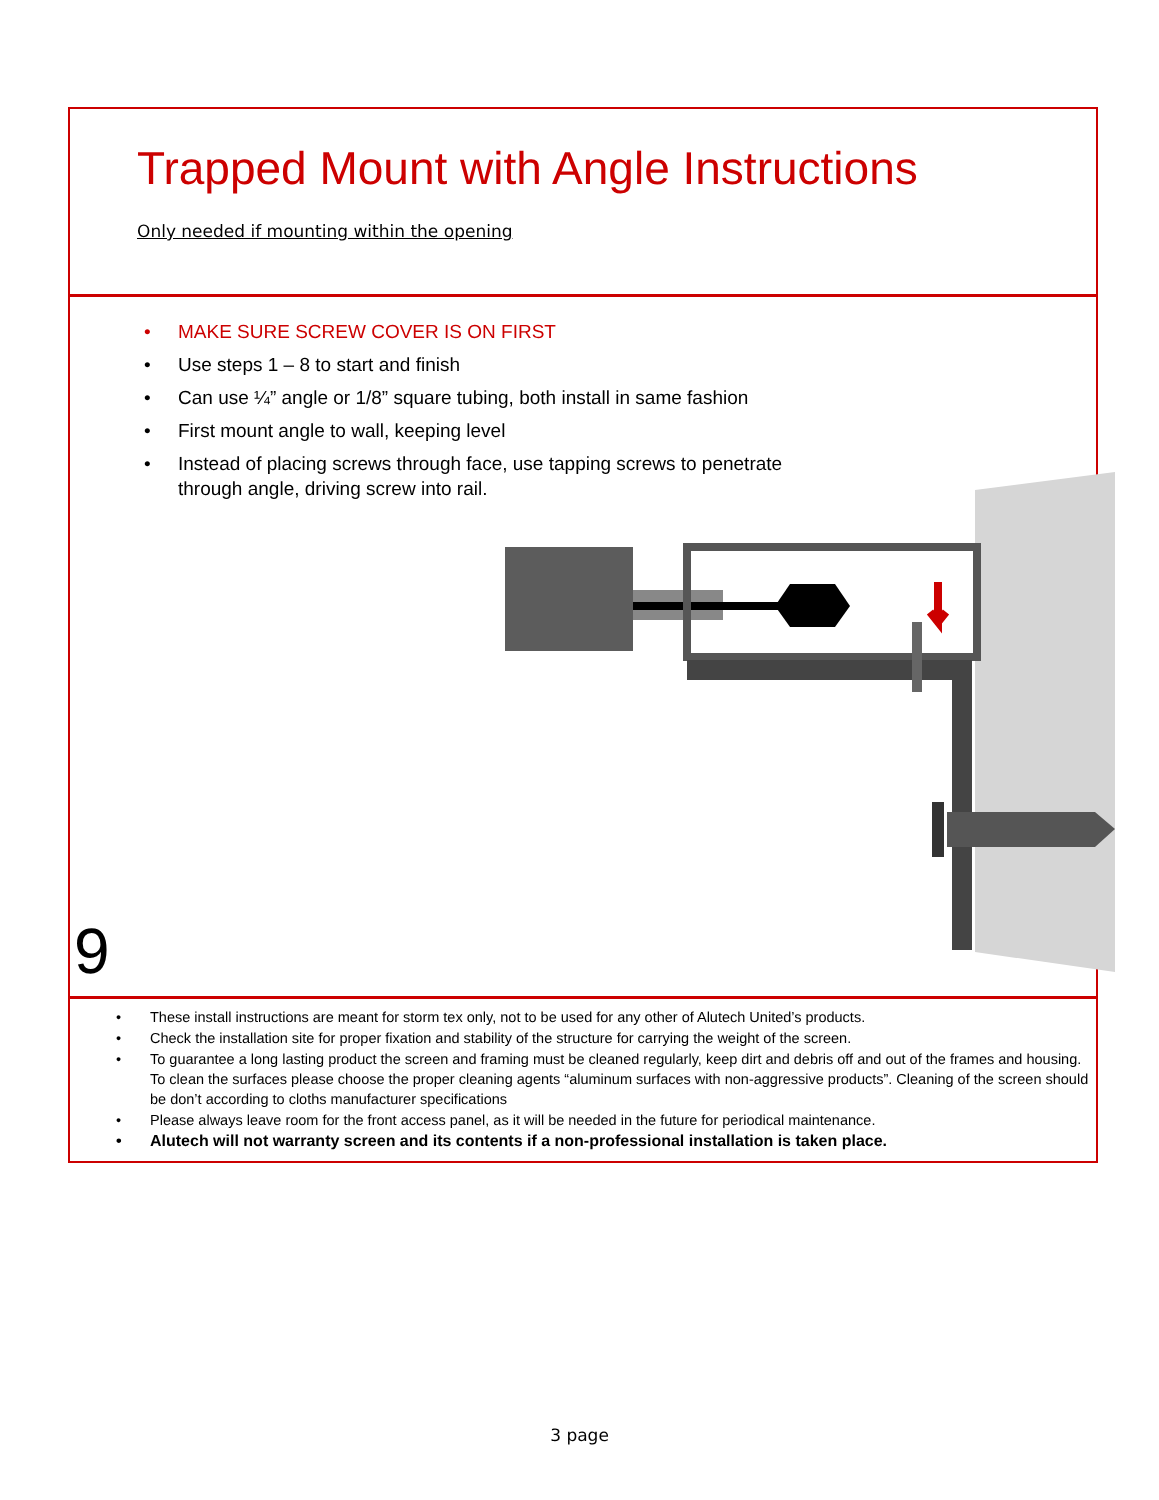Trapped Mount with Angle Instructions
Only needed if mounting within the opening
• MAKE SURE SCREW COVER IS ON FIRST
• Use steps 1 – 8 to start and finish
• Can use ¼” angle or 1/8” square tubing, both install in same fashion
• First mount angle to wall, keeping level
• Instead of placing screws through face, use tapping screws to penetrate
through angle, driving screw into rail.
9
• These install instructions are meant for storm tex only, not to be used for any other of Alutech United’s products.
• Check the installation site for proper fixation and stability of the structure for carrying the weight of the screen.
• To guarantee a long lasting product the screen and framing must be cleaned regularly, keep dirt and debris off and out of the frames and housing. To clean the surfaces please choose the proper cleaning agents “aluminum surfaces with non-aggressive products”. Cleaning of the screen should be don’t according to cloths manufacturer specifications
• Please always leave room for the front access panel, as it will be needed in the future for periodical maintenance.
• Alutech will not warranty screen and its contents if a non-professional installation is taken place.
3 page